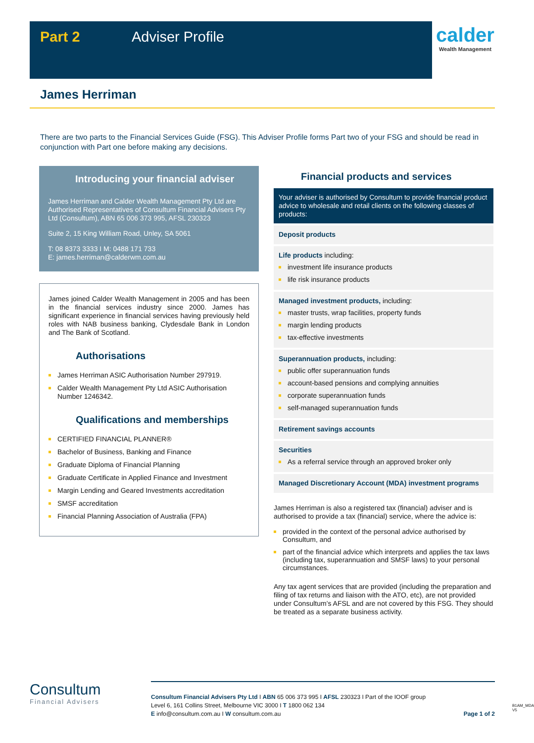Part 2 Adviser Profile
calder
Wealth Management
James Herriman
There are two parts to the Financial Services Guide (FSG). This Adviser Profile forms Part two of your FSG and should be read in conjunction with Part one before making any decisions.
Introducing your financial adviser
James Herriman and Calder Wealth Management Pty Ltd are Authorised Representatives of Consultum Financial Advisers Pty Ltd (Consultum), ABN 65 006 373 995, AFSL 230323
Suite 2, 15 King William Road, Unley, SA 5061
T: 08 8373 3333 I M: 0488 171 733
E: james.herriman@calderwm.com.au
James joined Calder Wealth Management in 2005 and has been in the financial services industry since 2000. James has significant experience in financial services having previously held roles with NAB business banking, Clydesdale Bank in London and The Bank of Scotland.
Authorisations
James Herriman ASIC Authorisation Number 297919.
Calder Wealth Management Pty Ltd ASIC Authorisation Number 1246342.
Qualifications and memberships
CERTIFIED FINANCIAL PLANNER®
Bachelor of Business, Banking and Finance
Graduate Diploma of Financial Planning
Graduate Certificate in Applied Finance and Investment
Margin Lending and Geared Investments accreditation
SMSF accreditation
Financial Planning Association of Australia (FPA)
Financial products and services
Your adviser is authorised by Consultum to provide financial product advice to wholesale and retail clients on the following classes of products:
Deposit products
Life products including:
investment life insurance products
life risk insurance products
Managed investment products, including:
master trusts, wrap facilities, property funds
margin lending products
tax-effective investments
Superannuation products, including:
public offer superannuation funds
account-based pensions and complying annuities
corporate superannuation funds
self-managed superannuation funds
Retirement savings accounts
Securities
As a referral service through an approved broker only
Managed Discretionary Account (MDA) investment programs
James Herriman is also a registered tax (financial) adviser and is authorised to provide a tax (financial) service, where the advice is:
provided in the context of the personal advice authorised by Consultum, and
part of the financial advice which interprets and applies the tax laws (including tax, superannuation and SMSF laws) to your personal circumstances.
Any tax agent services that are provided (including the preparation and filing of tax returns and liaison with the ATO, etc), are not provided under Consultum’s AFSL and are not covered by this FSG. They should be treated as a separate business activity.
Consultum
Financial Advisers
Consultum Financial Advisers Pty Ltd I ABN 65 006 373 995 I AFSL 230323 I Part of the IOOF group
Level 6, 161 Collins Street, Melbourne VIC 3000 I T 1800 062 134
E info@consultum.com.au I W consultum.com.au Page 1 of 2
B1AM_MDA V5